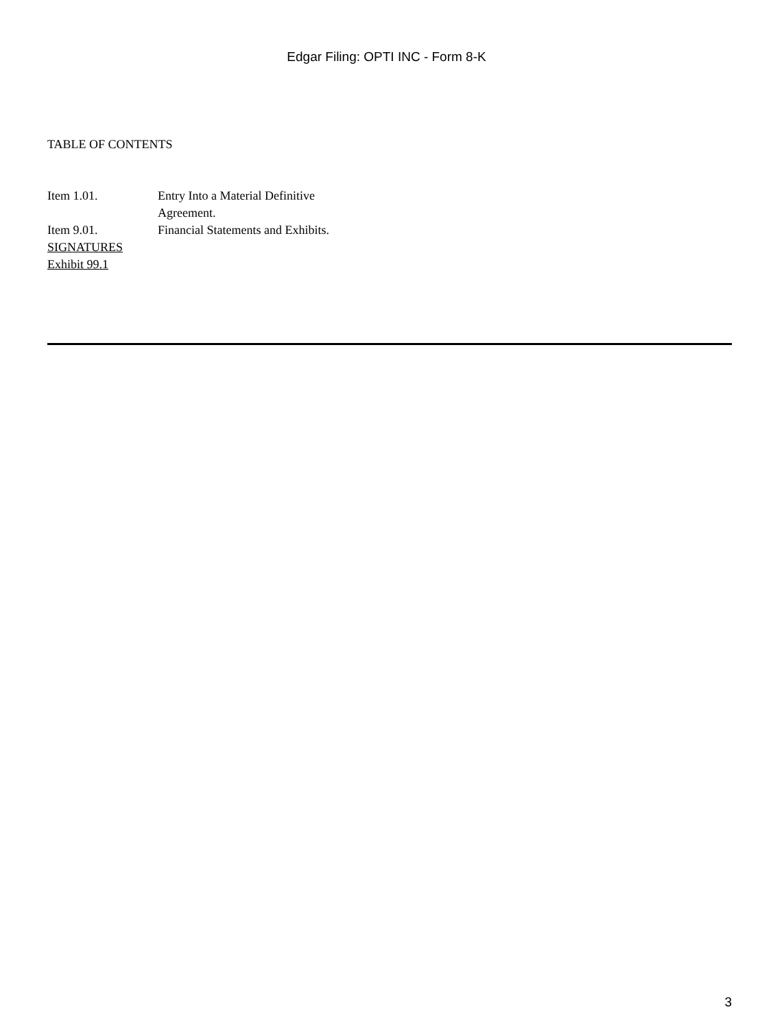Edgar Filing: OPTI INC - Form 8-K
TABLE OF CONTENTS
Item 1.01. Entry Into a Material Definitive Agreement.
Item 9.01. Financial Statements and Exhibits.
SIGNATURES
Exhibit 99.1
3